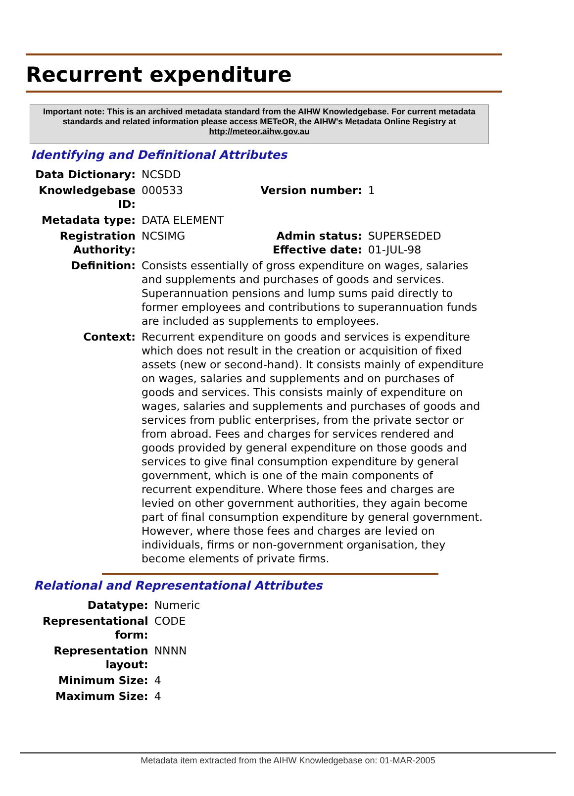Recurrent expenditure
Important note: This is an archived metadata standard from the AIHW Knowledgebase. For current metadata standards and related information please access METeOR, the AIHW's Metadata Online Registry at http://meteor.aihw.gov.au
Identifying and Definitional Attributes
| Data Dictionary: | NCSDD | | |
| Knowledgebase ID: | 000533 | Version number: | 1 |
| Metadata type: | DATA ELEMENT | | |
| Registration Authority: | NCSIMG | Admin status: Effective date: | SUPERSEDED 01-JUL-98 |
| Definition: | Consists essentially of gross expenditure on wages, salaries and supplements and purchases of goods and services. Superannuation pensions and lump sums paid directly to former employees and contributions to superannuation funds are included as supplements to employees. | | |
| Context: | Recurrent expenditure on goods and services is expenditure which does not result in the creation or acquisition of fixed assets (new or second-hand). It consists mainly of expenditure on wages, salaries and supplements and on purchases of goods and services. This consists mainly of expenditure on wages, salaries and supplements and purchases of goods and services from public enterprises, from the private sector or from abroad. Fees and charges for services rendered and goods provided by general expenditure on those goods and services to give final consumption expenditure by general government, which is one of the main components of recurrent expenditure. Where those fees and charges are levied on other government authorities, they again become part of final consumption expenditure by general government. However, where those fees and charges are levied on individuals, firms or non-government organisation, they become elements of private firms. | | |
Relational and Representational Attributes
| Datatype: | Numeric |
| Representational form: | CODE |
| Representation layout: | NNNN |
| Minimum Size: | 4 |
| Maximum Size: | 4 |
Metadata item extracted from the AIHW Knowledgebase on: 01-MAR-2005